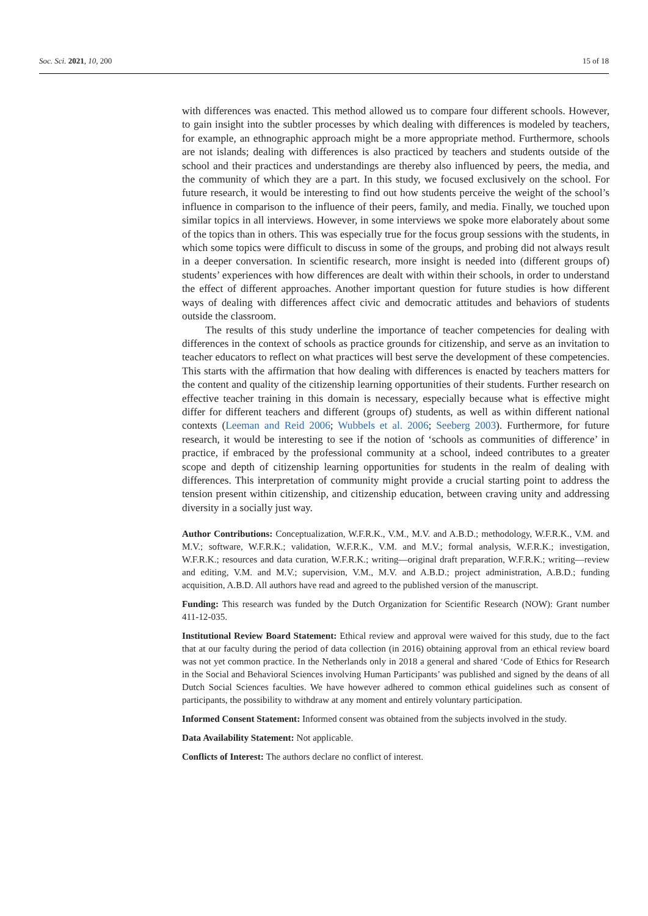Soc. Sci. 2021, 10, 200 15 of 18
with differences was enacted. This method allowed us to compare four different schools. However, to gain insight into the subtler processes by which dealing with differences is modeled by teachers, for example, an ethnographic approach might be a more appropriate method. Furthermore, schools are not islands; dealing with differences is also practiced by teachers and students outside of the school and their practices and understandings are thereby also influenced by peers, the media, and the community of which they are a part. In this study, we focused exclusively on the school. For future research, it would be interesting to find out how students perceive the weight of the school’s influence in comparison to the influence of their peers, family, and media. Finally, we touched upon similar topics in all interviews. However, in some interviews we spoke more elaborately about some of the topics than in others. This was especially true for the focus group sessions with the students, in which some topics were difficult to discuss in some of the groups, and probing did not always result in a deeper conversation. In scientific research, more insight is needed into (different groups of) students’ experiences with how differences are dealt with within their schools, in order to understand the effect of different approaches. Another important question for future studies is how different ways of dealing with differences affect civic and democratic attitudes and behaviors of students outside the classroom.
The results of this study underline the importance of teacher competencies for dealing with differences in the context of schools as practice grounds for citizenship, and serve as an invitation to teacher educators to reflect on what practices will best serve the development of these competencies. This starts with the affirmation that how dealing with differences is enacted by teachers matters for the content and quality of the citizenship learning opportunities of their students. Further research on effective teacher training in this domain is necessary, especially because what is effective might differ for different teachers and different (groups of) students, as well as within different national contexts (Leeman and Reid 2006; Wubbels et al. 2006; Seeberg 2003). Furthermore, for future research, it would be interesting to see if the notion of ‘schools as communities of difference’ in practice, if embraced by the professional community at a school, indeed contributes to a greater scope and depth of citizenship learning opportunities for students in the realm of dealing with differences. This interpretation of community might provide a crucial starting point to address the tension present within citizenship, and citizenship education, between craving unity and addressing diversity in a socially just way.
Author Contributions: Conceptualization, W.F.R.K., V.M., M.V. and A.B.D.; methodology, W.F.R.K., V.M. and M.V.; software, W.F.R.K.; validation, W.F.R.K., V.M. and M.V.; formal analysis, W.F.R.K.; investigation, W.F.R.K.; resources and data curation, W.F.R.K.; writing—original draft preparation, W.F.R.K.; writing—review and editing, V.M. and M.V.; supervision, V.M., M.V. and A.B.D.; project administration, A.B.D.; funding acquisition, A.B.D. All authors have read and agreed to the published version of the manuscript.
Funding: This research was funded by the Dutch Organization for Scientific Research (NOW): Grant number 411-12-035.
Institutional Review Board Statement: Ethical review and approval were waived for this study, due to the fact that at our faculty during the period of data collection (in 2016) obtaining approval from an ethical review board was not yet common practice. In the Netherlands only in 2018 a general and shared ‘Code of Ethics for Research in the Social and Behavioral Sciences involving Human Participants’ was published and signed by the deans of all Dutch Social Sciences faculties. We have however adhered to common ethical guidelines such as consent of participants, the possibility to withdraw at any moment and entirely voluntary participation.
Informed Consent Statement: Informed consent was obtained from the subjects involved in the study.
Data Availability Statement: Not applicable.
Conflicts of Interest: The authors declare no conflict of interest.